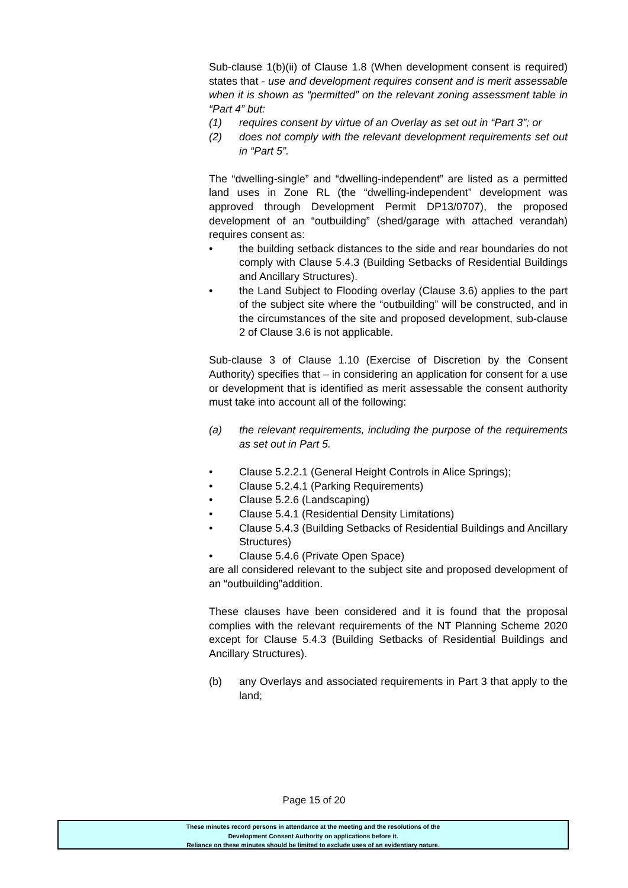Sub-clause 1(b)(ii) of Clause 1.8 (When development consent is required) states that - use and development requires consent and is merit assessable when it is shown as “permitted” on the relevant zoning assessment table in “Part 4” but:
(1) requires consent by virtue of an Overlay as set out in “Part 3”; or
(2) does not comply with the relevant development requirements set out in “Part 5”.
The “dwelling-single” and “dwelling-independent” are listed as a permitted land uses in Zone RL (the “dwelling-independent” development was approved through Development Permit DP13/0707), the proposed development of an “outbuilding” (shed/garage with attached verandah) requires consent as:
• the building setback distances to the side and rear boundaries do not comply with Clause 5.4.3 (Building Setbacks of Residential Buildings and Ancillary Structures).
• the Land Subject to Flooding overlay (Clause 3.6) applies to the part of the subject site where the “outbuilding” will be constructed, and in the circumstances of the site and proposed development, sub-clause 2 of Clause 3.6 is not applicable.
Sub-clause 3 of Clause 1.10 (Exercise of Discretion by the Consent Authority) specifies that – in considering an application for consent for a use or development that is identified as merit assessable the consent authority must take into account all of the following:
(a) the relevant requirements, including the purpose of the requirements as set out in Part 5.
• Clause 5.2.2.1 (General Height Controls in Alice Springs);
• Clause 5.2.4.1 (Parking Requirements)
• Clause 5.2.6 (Landscaping)
• Clause 5.4.1 (Residential Density Limitations)
• Clause 5.4.3 (Building Setbacks of Residential Buildings and Ancillary Structures)
• Clause 5.4.6 (Private Open Space)
are all considered relevant to the subject site and proposed development of an “outbuilding”addition.
These clauses have been considered and it is found that the proposal complies with the relevant requirements of the NT Planning Scheme 2020 except for Clause 5.4.3 (Building Setbacks of Residential Buildings and Ancillary Structures).
(b) any Overlays and associated requirements in Part 3 that apply to the land;
Page 15 of 20
These minutes record persons in attendance at the meeting and the resolutions of the
Development Consent Authority on applications before it.
Reliance on these minutes should be limited to exclude uses of an evidentiary nature.